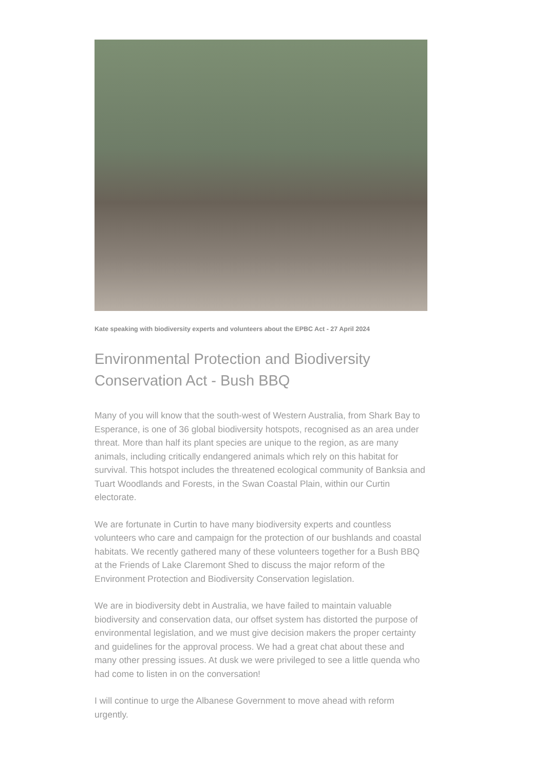Kate speaking with biodiversity experts and volunteers about the EPBC Act - 27 April 2024
Environmental Protection and Biodiversity Conservation Act - Bush BBQ
Many of you will know that the south-west of Western Australia, from Shark Bay to Esperance, is one of 36 global biodiversity hotspots, recognised as an area under threat. More than half its plant species are unique to the region, as are many animals, including critically endangered animals which rely on this habitat for survival. This hotspot includes the threatened ecological community of Banksia and Tuart Woodlands and Forests, in the Swan Coastal Plain, within our Curtin electorate.
We are fortunate in Curtin to have many biodiversity experts and countless volunteers who care and campaign for the protection of our bushlands and coastal habitats. We recently gathered many of these volunteers together for a Bush BBQ at the Friends of Lake Claremont Shed to discuss the major reform of the Environment Protection and Biodiversity Conservation legislation.
We are in biodiversity debt in Australia, we have failed to maintain valuable biodiversity and conservation data, our offset system has distorted the purpose of environmental legislation, and we must give decision makers the proper certainty and guidelines for the approval process. We had a great chat about these and many other pressing issues. At dusk we were privileged to see a little quenda who had come to listen in on the conversation!
I will continue to urge the Albanese Government to move ahead with reform urgently.